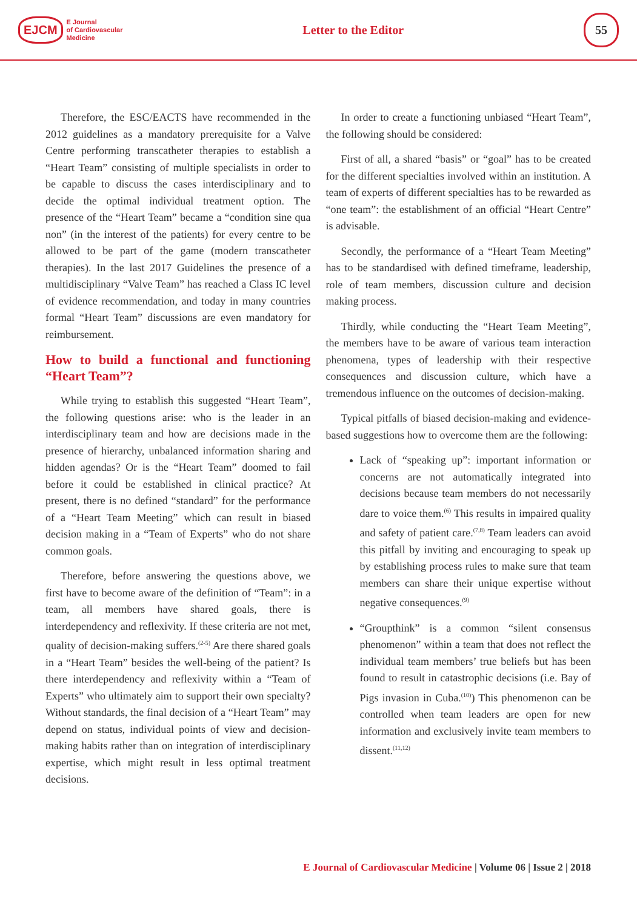EJCM
E Journal
of Cardiovascular
Medicine
Letter to the Editor
55
Therefore, the ESC/EACTS have recommended in the 2012 guidelines as a mandatory prerequisite for a Valve Centre performing transcatheter therapies to establish a “Heart Team” consisting of multiple specialists in order to be capable to discuss the cases interdisciplinary and to decide the optimal individual treatment option. The presence of the “Heart Team” became a “condition sine qua non” (in the interest of the patients) for every centre to be allowed to be part of the game (modern transcatheter therapies). In the last 2017 Guidelines the presence of a multidisciplinary “Valve Team” has reached a Class IC level of evidence recommendation, and today in many countries formal “Heart Team” discussions are even mandatory for reimbursement.
How to build a functional and functioning “Heart Team”?
While trying to establish this suggested “Heart Team”, the following questions arise: who is the leader in an interdisciplinary team and how are decisions made in the presence of hierarchy, unbalanced information sharing and hidden agendas? Or is the “Heart Team” doomed to fail before it could be established in clinical practice? At present, there is no defined “standard” for the performance of a “Heart Team Meeting” which can result in biased decision making in a “Team of Experts” who do not share common goals.
Therefore, before answering the questions above, we first have to become aware of the definition of “Team”: in a team, all members have shared goals, there is interdependency and reflexivity. If these criteria are not met, quality of decision-making suffers.<sup>(2-5)</sup> Are there shared goals in a “Heart Team” besides the well-being of the patient? Is there interdependency and reflexivity within a “Team of Experts” who ultimately aim to support their own specialty? Without standards, the final decision of a “Heart Team” may depend on status, individual points of view and decision-making habits rather than on integration of interdisciplinary expertise, which might result in less optimal treatment decisions.
In order to create a functioning unbiased “Heart Team”, the following should be considered:
First of all, a shared “basis” or “goal” has to be created for the different specialties involved within an institution. A team of experts of different specialties has to be rewarded as “one team”: the establishment of an official “Heart Centre” is advisable.
Secondly, the performance of a “Heart Team Meeting” has to be standardised with defined timeframe, leadership, role of team members, discussion culture and decision making process.
Thirdly, while conducting the “Heart Team Meeting”, the members have to be aware of various team interaction phenomena, types of leadership with their respective consequences and discussion culture, which have a tremendous influence on the outcomes of decision-making.
Typical pitfalls of biased decision-making and evidence-based suggestions how to overcome them are the following:
Lack of “speaking up”: important information or concerns are not automatically integrated into decisions because team members do not necessarily dare to voice them.<sup>(6)</sup> This results in impaired quality and safety of patient care.<sup>(7,8)</sup> Team leaders can avoid this pitfall by inviting and encouraging to speak up by establishing process rules to make sure that team members can share their unique expertise without negative consequences.<sup>(9)</sup>
“Groupthink” is a common “silent consensus phenomenon” within a team that does not reflect the individual team members’ true beliefs but has been found to result in catastrophic decisions (i.e. Bay of Pigs invasion in Cuba.<sup>(10)</sup>) This phenomenon can be controlled when team leaders are open for new information and exclusively invite team members to dissent.<sup>(11,12)</sup>
E Journal of Cardiovascular Medicine | Volume 06 | Issue 2 | 2018